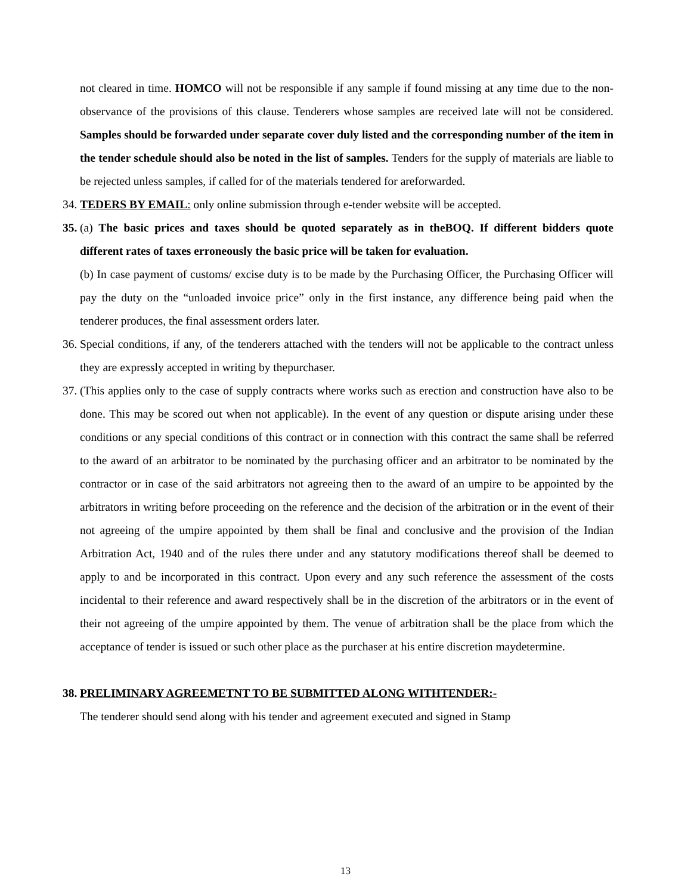not cleared in time. HOMCO will not be responsible if any sample if found missing at any time due to the non- observance of the provisions of this clause. Tenderers whose samples are received late will not be considered. Samples should be forwarded under separate cover duly listed and the corresponding number of the item in the tender schedule should also be noted in the list of samples. Tenders for the supply of materials are liable to be rejected unless samples, if called for of the materials tendered for areforwarded.
34.
TEDERS BY EMAIL: only online submission through e-tender website will be accepted.
35.
(a) The basic prices and taxes should be quoted separately as in theBOQ. If different bidders quote different rates of taxes erroneously the basic price will be taken for evaluation.
(b) In case payment of customs/ excise duty is to be made by the Purchasing Officer, the Purchasing Officer will pay the duty on the “unloaded invoice price” only in the first instance, any difference being paid when the tenderer produces, the final assessment orders later.
36.
Special conditions, if any, of the tenderers attached with the tenders will not be applicable to the contract unless they are expressly accepted in writing by thepurchaser.
37.
(This applies only to the case of supply contracts where works such as erection and construction have also to be done. This may be scored out when not applicable). In the event of any question or dispute arising under these conditions or any special conditions of this contract or in connection with this contract the same shall be referred to the award of an arbitrator to be nominated by the purchasing officer and an arbitrator to be nominated by the contractor or in case of the said arbitrators not agreeing then to the award of an umpire to be appointed by the arbitrators in writing before proceeding on the reference and the decision of the arbitration or in the event of their not agreeing of the umpire appointed by them shall be final and conclusive and the provision of the Indian Arbitration Act, 1940 and of the rules there under and any statutory modifications thereof shall be deemed to apply to and be incorporated in this contract. Upon every and any such reference the assessment of the costs incidental to their reference and award respectively shall be in the discretion of the arbitrators or in the event of their not agreeing of the umpire appointed by them. The venue of arbitration shall be the place from which the acceptance of tender is issued or such other place as the purchaser at his entire discretion maydetermine.
38.
PRELIMINARY AGREEMETNT TO BE SUBMITTED ALONG WITHTENDER:-
The tenderer should send along with his tender and agreement executed and signed in Stamp
13